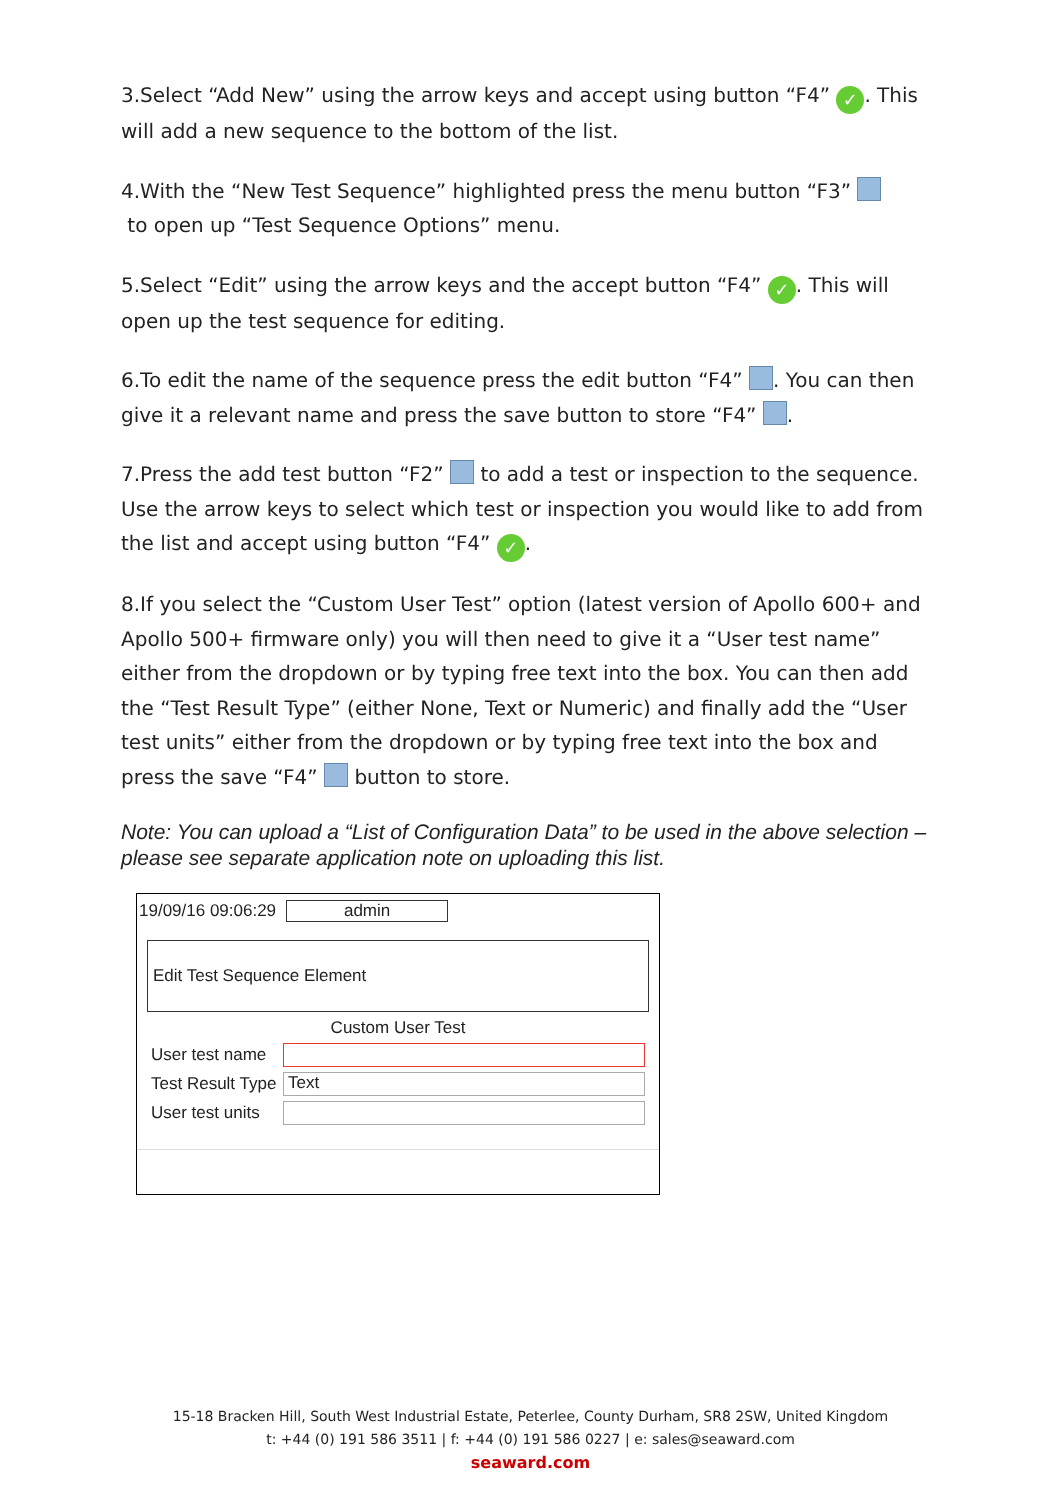3.Select “Add New” using the arrow keys and accept using button “F4” ✓. This will add a new sequence to the bottom of the list.
4.With the “New Test Sequence” highlighted press the menu button “F3”
to open up “Test Sequence Options” menu.
5.Select “Edit” using the arrow keys and the accept button “F4” ✓. This will open up the test sequence for editing.
6.To edit the name of the sequence press the edit button “F4” . You can then give it a relevant name and press the save button to store “F4” .
7.Press the add test button “F2” to add a test or inspection to the sequence. Use the arrow keys to select which test or inspection you would like to add from the list and accept using button “F4” ✓.
8.If you select the “Custom User Test” option (latest version of Apollo 600+ and Apollo 500+ firmware only) you will then need to give it a “User test name” either from the dropdown or by typing free text into the box. You can then add the “Test Result Type” (either None, Text or Numeric) and finally add the “User test units” either from the dropdown or by typing free text into the box and press the save “F4” button to store.
Note: You can upload a “List of Configuration Data” to be used in the above selection – please see separate application note on uploading this list.
19/09/16 09:06:29 admin
Edit Test Sequence Element
Custom User Test
User test name
Test Result Type
Text
User test units
15-18 Bracken Hill, South West Industrial Estate, Peterlee, County Durham, SR8 2SW, United Kingdom
t: +44 (0) 191 586 3511 | f: +44 (0) 191 586 0227 | e: sales@seaward.com
seaward.com